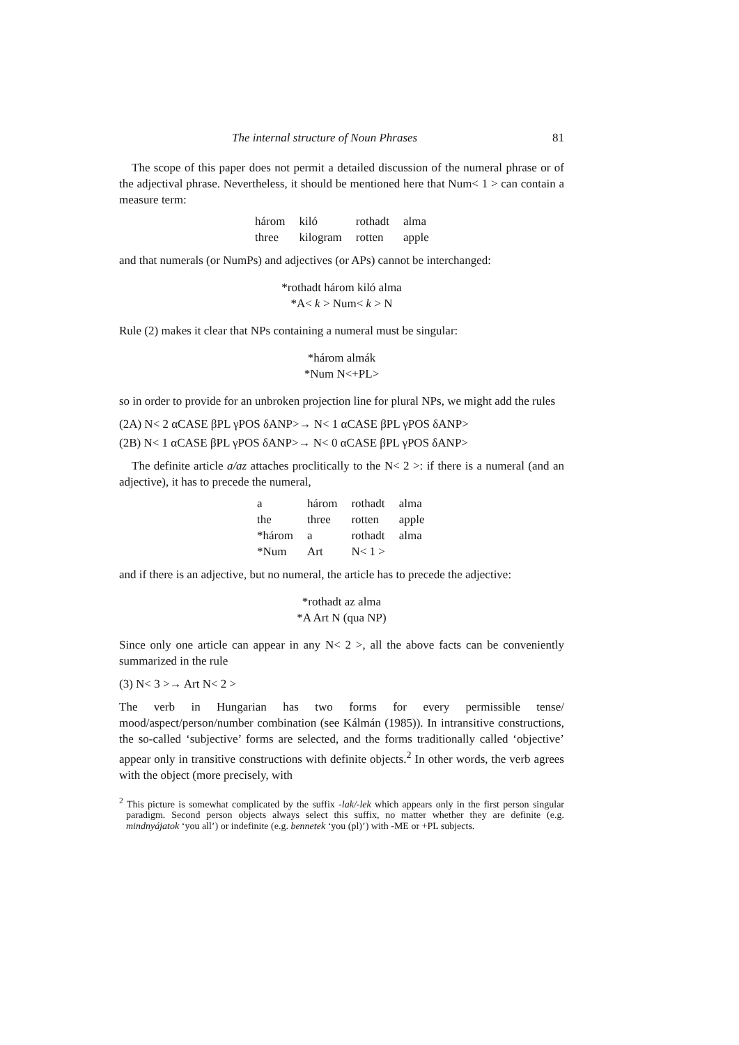The internal structure of Noun Phrases 81
The scope of this paper does not permit a detailed discussion of the numeral phrase or of the adjectival phrase. Nevertheless, it should be mentioned here that Num< 1 > can contain a measure term:
| három | kiló | rothadt | alma |
| three | kilogram | rotten | apple |
and that numerals (or NumPs) and adjectives (or APs) cannot be interchanged:
*rothadt három kiló alma
*A< k > Num< k > N
Rule (2) makes it clear that NPs containing a numeral must be singular:
*három almák
*Num N<+PL>
so in order to provide for an unbroken projection line for plural NPs, we might add the rules
(2A) N< 2 αCASE βPL γPOS δANP>→ N< 1 αCASE βPL γPOS δANP>
(2B) N< 1 αCASE βPL γPOS δANP>→ N< 0 αCASE βPL γPOS δANP>
The definite article a/az attaches proclitically to the N< 2 >: if there is a numeral (and an adjective), it has to precede the numeral,
| a | három | rothadt | alma |
| the | three | rotten | apple |
| *három | a | rothadt | alma |
| *Num | Art | N< 1 > | |
and if there is an adjective, but no numeral, the article has to precede the adjective:
*rothadt az alma
*A Art N (qua NP)
Since only one article can appear in any N< 2 >, all the above facts can be conveniently summarized in the rule
(3) N< 3 >→ Art N< 2 >
The verb in Hungarian has two forms for every permissible tense/ mood/aspect/person/number combination (see Kálmán (1985)). In intransitive constructions, the so-called ‘subjective’ forms are selected, and the forms traditionally called ‘objective’ appear only in transitive constructions with definite objects.<sup>2</sup> In other words, the verb agrees with the object (more precisely, with
<sup>2</sup> This picture is somewhat complicated by the suffix -lak/-lek which appears only in the first person singular paradigm. Second person objects always select this suffix, no matter whether they are definite (e.g. mindnyájatok ‘you all’) or indefinite (e.g. bennetek ‘you (pl)’) with -ME or +PL subjects.